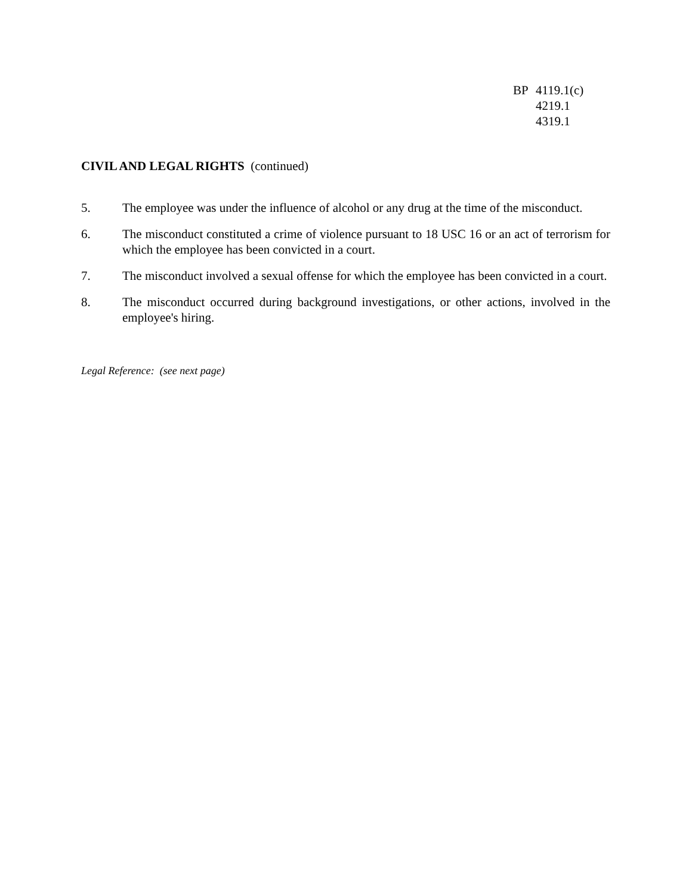BP 4119.1(c)
4219.1
4319.1
CIVIL AND LEGAL RIGHTS (continued)
5. The employee was under the influence of alcohol or any drug at the time of the misconduct.
6. The misconduct constituted a crime of violence pursuant to 18 USC 16 or an act of terrorism for which the employee has been convicted in a court.
7. The misconduct involved a sexual offense for which the employee has been convicted in a court.
8. The misconduct occurred during background investigations, or other actions, involved in the employee's hiring.
Legal Reference: (see next page)